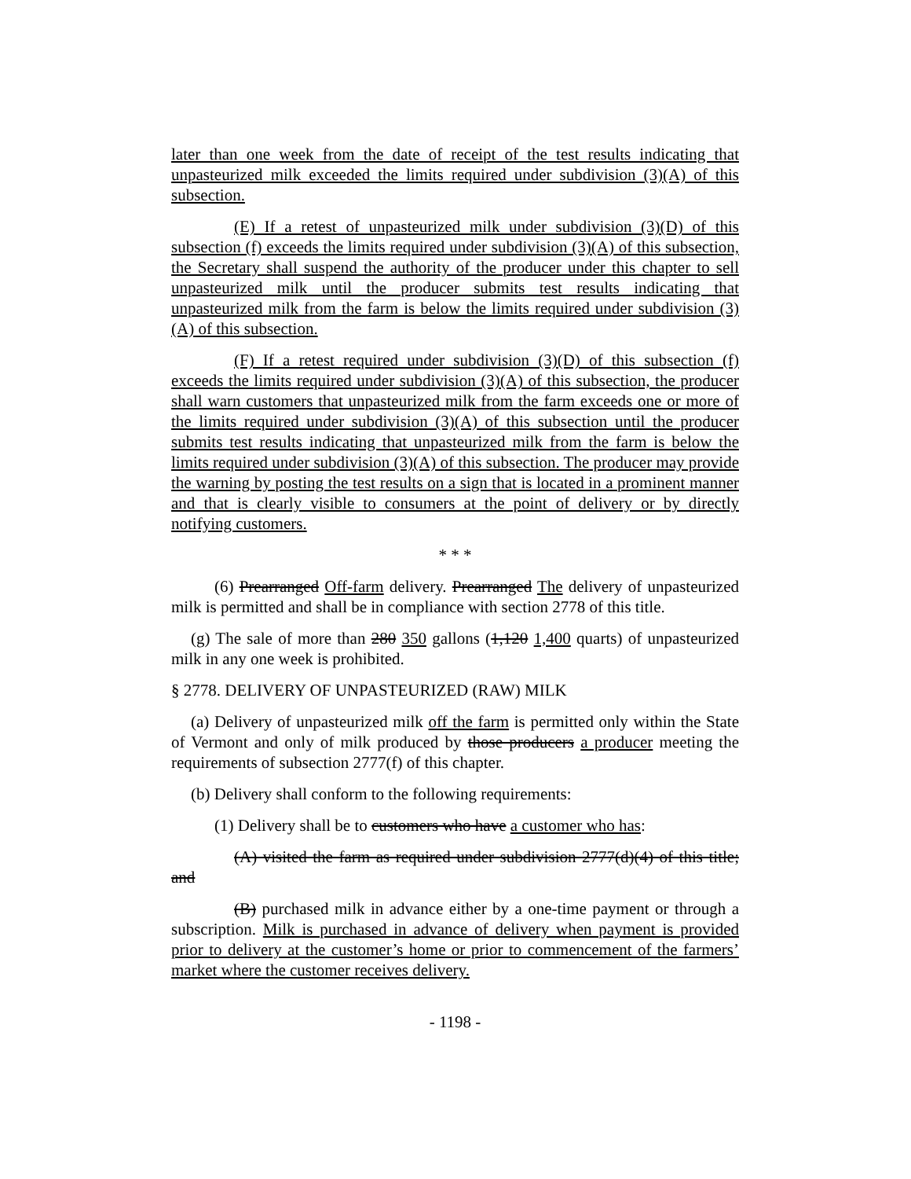later than one week from the date of receipt of the test results indicating that unpasteurized milk exceeded the limits required under subdivision (3)(A) of this subsection.
(E) If a retest of unpasteurized milk under subdivision (3)(D) of this subsection (f) exceeds the limits required under subdivision (3)(A) of this subsection, the Secretary shall suspend the authority of the producer under this chapter to sell unpasteurized milk until the producer submits test results indicating that unpasteurized milk from the farm is below the limits required under subdivision (3)(A) of this subsection.
(F) If a retest required under subdivision (3)(D) of this subsection (f) exceeds the limits required under subdivision (3)(A) of this subsection, the producer shall warn customers that unpasteurized milk from the farm exceeds one or more of the limits required under subdivision (3)(A) of this subsection until the producer submits test results indicating that unpasteurized milk from the farm is below the limits required under subdivision (3)(A) of this subsection. The producer may provide the warning by posting the test results on a sign that is located in a prominent manner and that is clearly visible to consumers at the point of delivery or by directly notifying customers.
* * *
(6) Prearranged Off-farm delivery. Prearranged The delivery of unpasteurized milk is permitted and shall be in compliance with section 2778 of this title.
(g) The sale of more than 280 350 gallons (1,120 1,400 quarts) of unpasteurized milk in any one week is prohibited.
§ 2778. DELIVERY OF UNPASTEURIZED (RAW) MILK
(a) Delivery of unpasteurized milk off the farm is permitted only within the State of Vermont and only of milk produced by those producers a producer meeting the requirements of subsection 2777(f) of this chapter.
(b) Delivery shall conform to the following requirements:
(1) Delivery shall be to customers who have a customer who has:
(A) visited the farm as required under subdivision 2777(d)(4) of this title; and
(B) purchased milk in advance either by a one-time payment or through a subscription. Milk is purchased in advance of delivery when payment is provided prior to delivery at the customer’s home or prior to commencement of the farmers’ market where the customer receives delivery.
- 1198 -